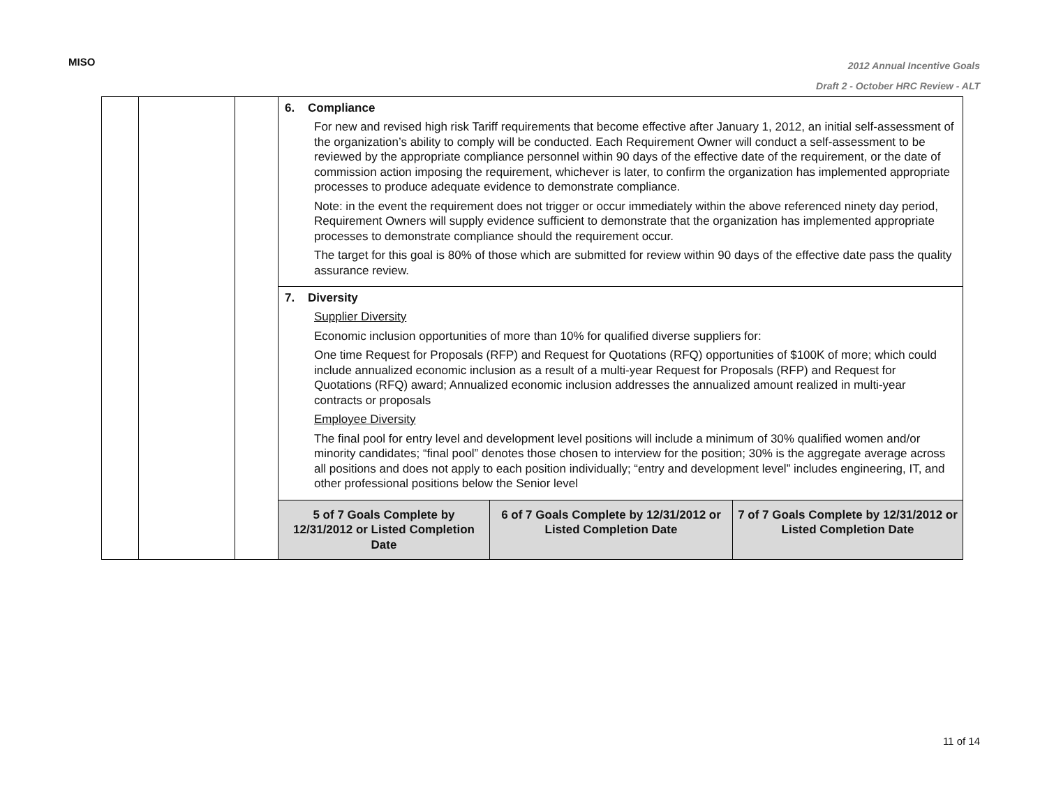MISO
2012 Annual Incentive Goals
Draft 2 - October HRC Review - ALT
| | | | 6. Compliance For new and revised high risk Tariff requirements that become effective after January 1, 2012, an initial self-assessment of the organization’s ability to comply will be conducted. Each Requirement Owner will conduct a self-assessment to be reviewed by the appropriate compliance personnel within 90 days of the effective date of the requirement, or the date of commission action imposing the requirement, whichever is later, to confirm the organization has implemented appropriate processes to produce adequate evidence to demonstrate compliance. Note: in the event the requirement does not trigger or occur immediately within the above referenced ninety day period, Requirement Owners will supply evidence sufficient to demonstrate that the organization has implemented appropriate processes to demonstrate compliance should the requirement occur. The target for this goal is 80% of those which are submitted for review within 90 days of the effective date pass the quality assurance review. | | |
| | | | 7. Diversity Supplier Diversity Economic inclusion opportunities of more than 10% for qualified diverse suppliers for: One time Request for Proposals (RFP) and Request for Quotations (RFQ) opportunities of $100K of more; which could include annualized economic inclusion as a result of a multi-year Request for Proposals (RFP) and Request for Quotations (RFQ) award; Annualized economic inclusion addresses the annualized amount realized in multi-year contracts or proposals Employee Diversity The final pool for entry level and development level positions will include a minimum of 30% qualified women and/or minority candidates; “final pool” denotes those chosen to interview for the position; 30% is the aggregate average across all positions and does not apply to each position individually; “entry and development level” includes engineering, IT, and other professional positions below the Senior level | | |
| | | | 5 of 7 Goals Complete by 12/31/2012 or Listed Completion Date | 6 of 7 Goals Complete by 12/31/2012 or Listed Completion Date | 7 of 7 Goals Complete by 12/31/2012 or Listed Completion Date |
11 of 14